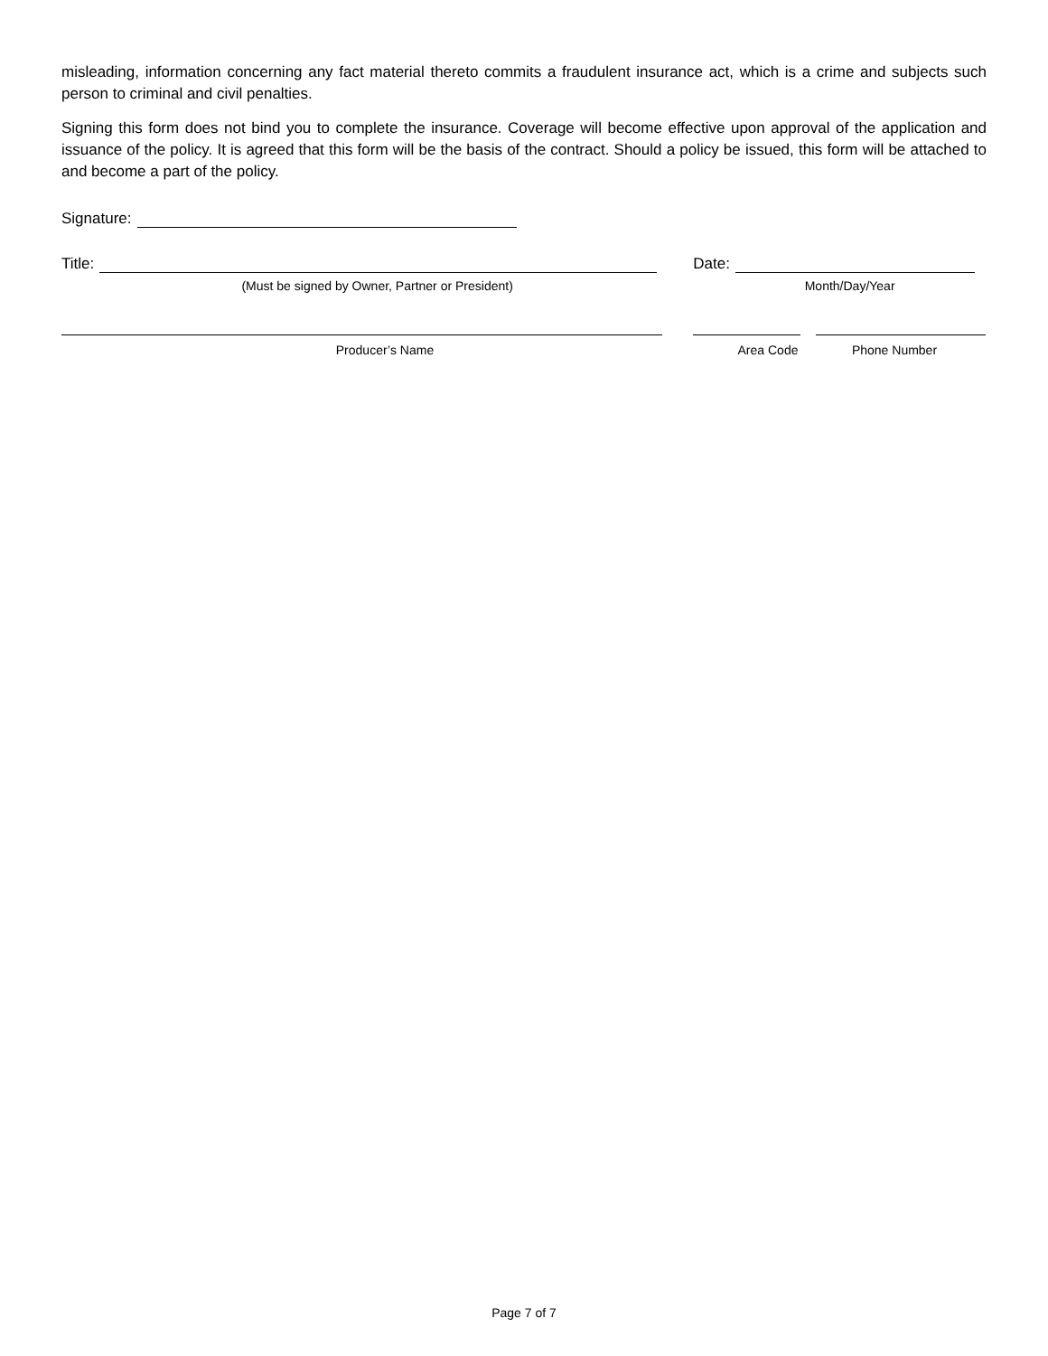misleading, information concerning any fact material thereto commits a fraudulent insurance act, which is a crime and subjects such person to criminal and civil penalties.
Signing this form does not bind you to complete the insurance. Coverage will become effective upon approval of the application and issuance of the policy. It is agreed that this form will be the basis of the contract. Should a policy be issued, this form will be attached to and become a part of the policy.
Signature:
Title: Date:
(Must be signed by Owner, Partner or President) Month/Day/Year
Producer’s Name Area Code Phone Number
Page 7 of 7